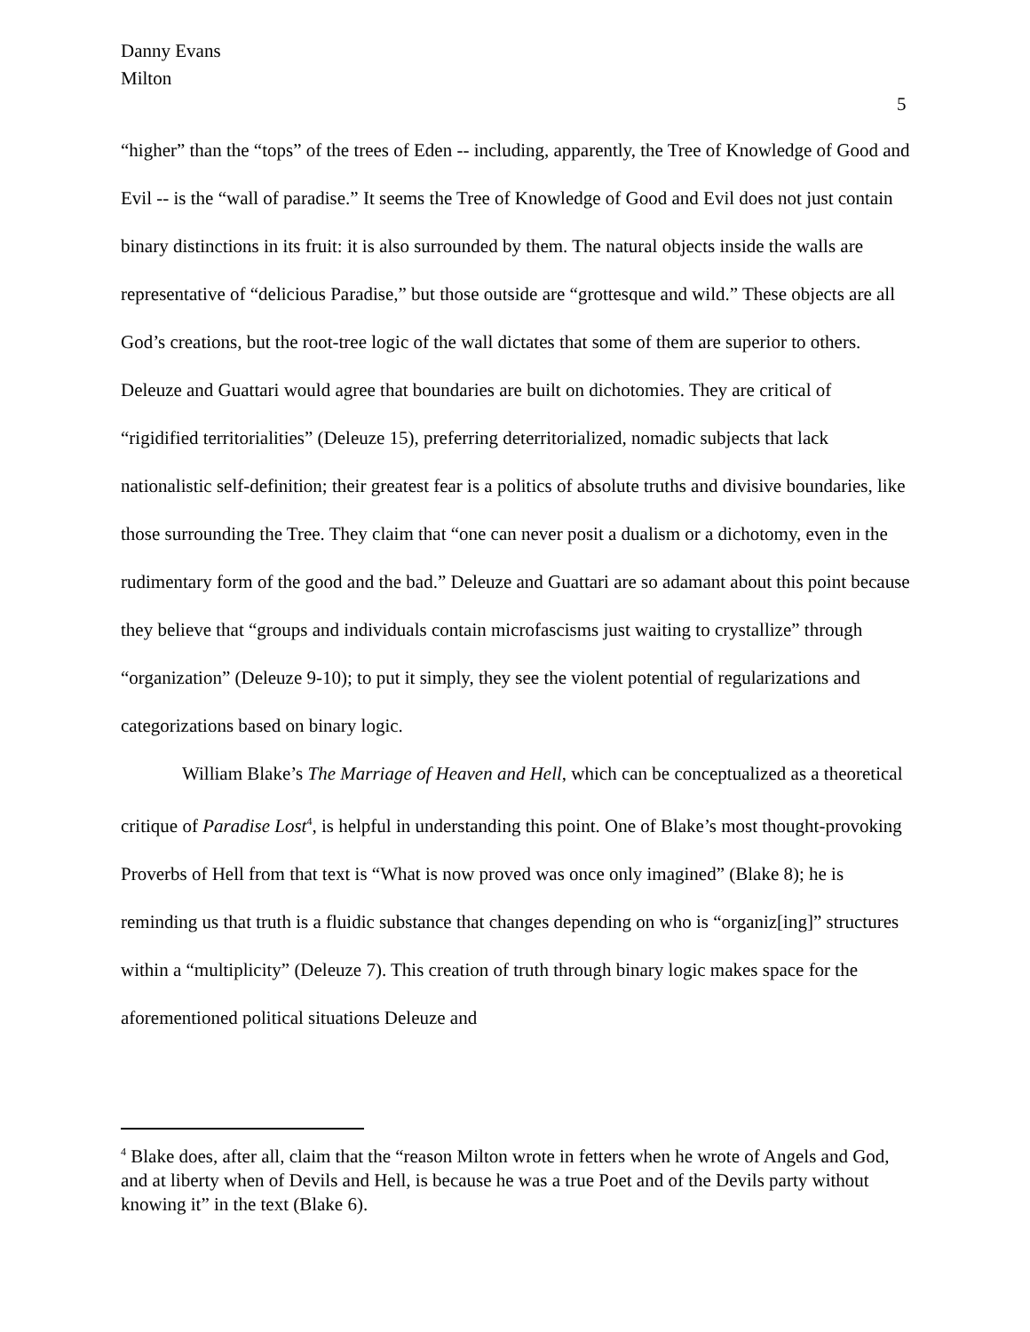Danny Evans
Milton
5
“higher” than the “tops” of the trees of Eden -- including, apparently, the Tree of Knowledge of Good and Evil -- is the “wall of paradise.” It seems the Tree of Knowledge of Good and Evil does not just contain binary distinctions in its fruit: it is also surrounded by them. The natural objects inside the walls are representative of “delicious Paradise,” but those outside are “grottesque and wild.” These objects are all God’s creations, but the root-tree logic of the wall dictates that some of them are superior to others. Deleuze and Guattari would agree that boundaries are built on dichotomies. They are critical of “rigidified territorialities” (Deleuze 15), preferring deterritorialized, nomadic subjects that lack nationalistic self-definition; their greatest fear is a politics of absolute truths and divisive boundaries, like those surrounding the Tree. They claim that “one can never posit a dualism or a dichotomy, even in the rudimentary form of the good and the bad.” Deleuze and Guattari are so adamant about this point because they believe that “groups and individuals contain microfascisms just waiting to crystallize” through “organization” (Deleuze 9-10); to put it simply, they see the violent potential of regularizations and categorizations based on binary logic.
William Blake’s The Marriage of Heaven and Hell, which can be conceptualized as a theoretical critique of Paradise Lost<sup>4</sup>, is helpful in understanding this point. One of Blake’s most thought-provoking Proverbs of Hell from that text is “What is now proved was once only imagined” (Blake 8); he is reminding us that truth is a fluidic substance that changes depending on who is “organiz[ing]” structures within a “multiplicity” (Deleuze 7). This creation of truth through binary logic makes space for the aforementioned political situations Deleuze and
<sup>4</sup> Blake does, after all, claim that the “reason Milton wrote in fetters when he wrote of Angels and God, and at liberty when of Devils and Hell, is because he was a true Poet and of the Devils party without knowing it” in the text (Blake 6).